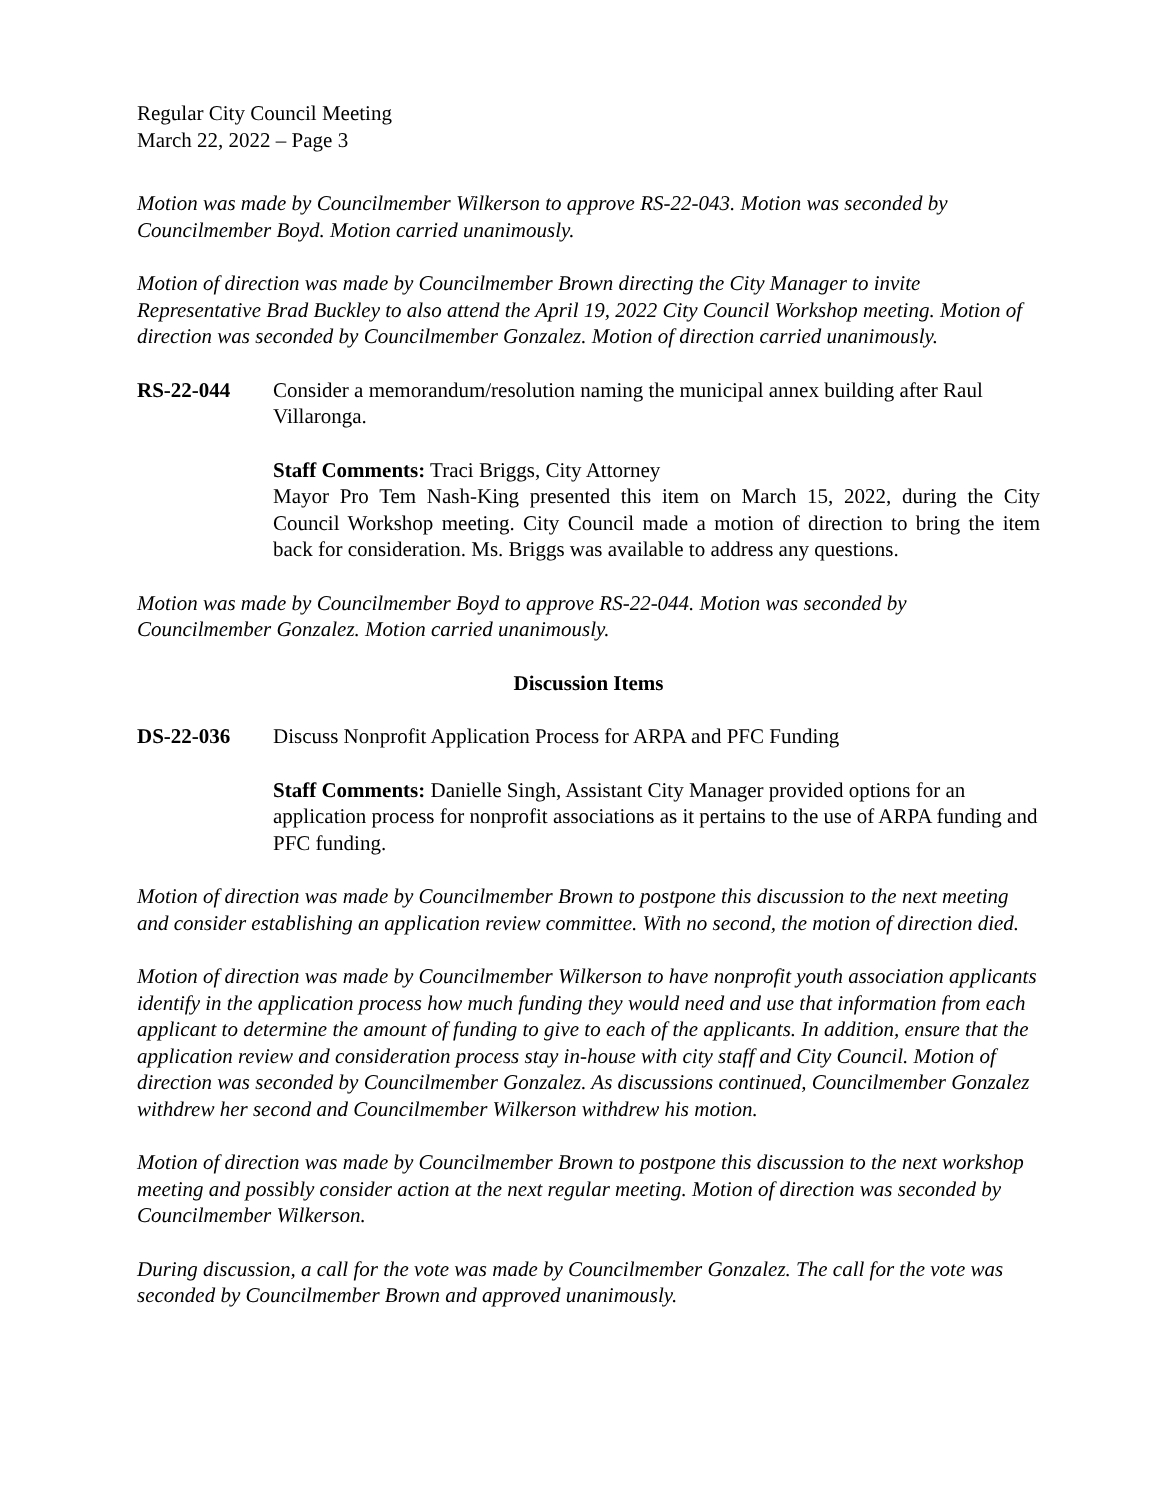Regular City Council Meeting
March 22, 2022 – Page 3
Motion was made by Councilmember Wilkerson to approve RS-22-043. Motion was seconded by Councilmember Boyd. Motion carried unanimously.
Motion of direction was made by Councilmember Brown directing the City Manager to invite Representative Brad Buckley to also attend the April 19, 2022 City Council Workshop meeting. Motion of direction was seconded by Councilmember Gonzalez. Motion of direction carried unanimously.
RS-22-044 Consider a memorandum/resolution naming the municipal annex building after Raul Villaronga.
Staff Comments: Traci Briggs, City Attorney
Mayor Pro Tem Nash-King presented this item on March 15, 2022, during the City Council Workshop meeting. City Council made a motion of direction to bring the item back for consideration. Ms. Briggs was available to address any questions.
Motion was made by Councilmember Boyd to approve RS-22-044. Motion was seconded by Councilmember Gonzalez. Motion carried unanimously.
Discussion Items
DS-22-036 Discuss Nonprofit Application Process for ARPA and PFC Funding
Staff Comments: Danielle Singh, Assistant City Manager provided options for an application process for nonprofit associations as it pertains to the use of ARPA funding and PFC funding.
Motion of direction was made by Councilmember Brown to postpone this discussion to the next meeting and consider establishing an application review committee. With no second, the motion of direction died.
Motion of direction was made by Councilmember Wilkerson to have nonprofit youth association applicants identify in the application process how much funding they would need and use that information from each applicant to determine the amount of funding to give to each of the applicants. In addition, ensure that the application review and consideration process stay in-house with city staff and City Council. Motion of direction was seconded by Councilmember Gonzalez. As discussions continued, Councilmember Gonzalez withdrew her second and Councilmember Wilkerson withdrew his motion.
Motion of direction was made by Councilmember Brown to postpone this discussion to the next workshop meeting and possibly consider action at the next regular meeting. Motion of direction was seconded by Councilmember Wilkerson.
During discussion, a call for the vote was made by Councilmember Gonzalez. The call for the vote was seconded by Councilmember Brown and approved unanimously.